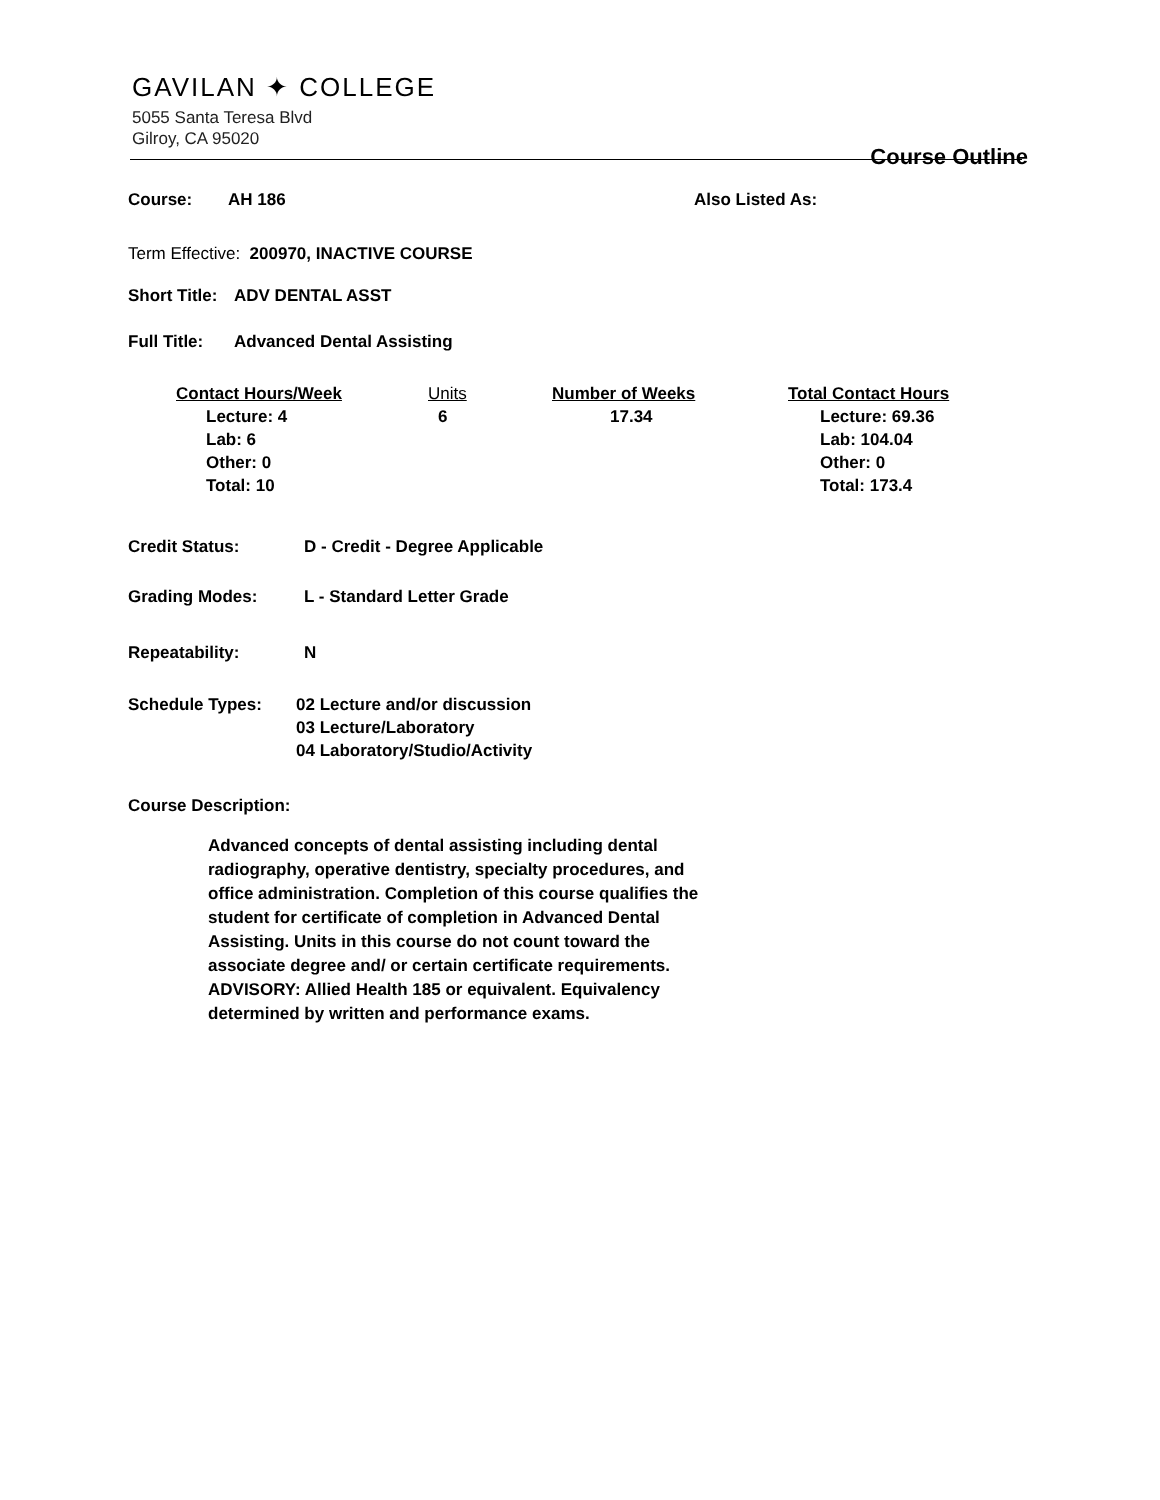GAVILAN ✦ COLLEGE
5055 Santa Teresa Blvd
Gilroy, CA 95020
Course Outline
Course: AH 186 Also Listed As:
Term Effective: 200970, INACTIVE COURSE
Short Title: ADV DENTAL ASST
Full Title: Advanced Dental Assisting
| Contact Hours/Week | Units | Number of Weeks | Total Contact Hours |
| --- | --- | --- | --- |
| Lecture: 4 Lab: 6 Other: 0 Total: 10 | 6 | 17.34 | Lecture: 69.36 Lab: 104.04 Other: 0 Total: 173.4 |
Credit Status: D - Credit - Degree Applicable
Grading Modes: L - Standard Letter Grade
Repeatability: N
Schedule Types: 02 Lecture and/or discussion
03 Lecture/Laboratory
04 Laboratory/Studio/Activity
Course Description:
Advanced concepts of dental assisting including dental radiography, operative dentistry, specialty procedures, and office administration. Completion of this course qualifies the student for certificate of completion in Advanced Dental Assisting. Units in this course do not count toward the associate degree and/ or certain certificate requirements.
ADVISORY: Allied Health 185 or equivalent. Equivalency determined by written and performance exams.